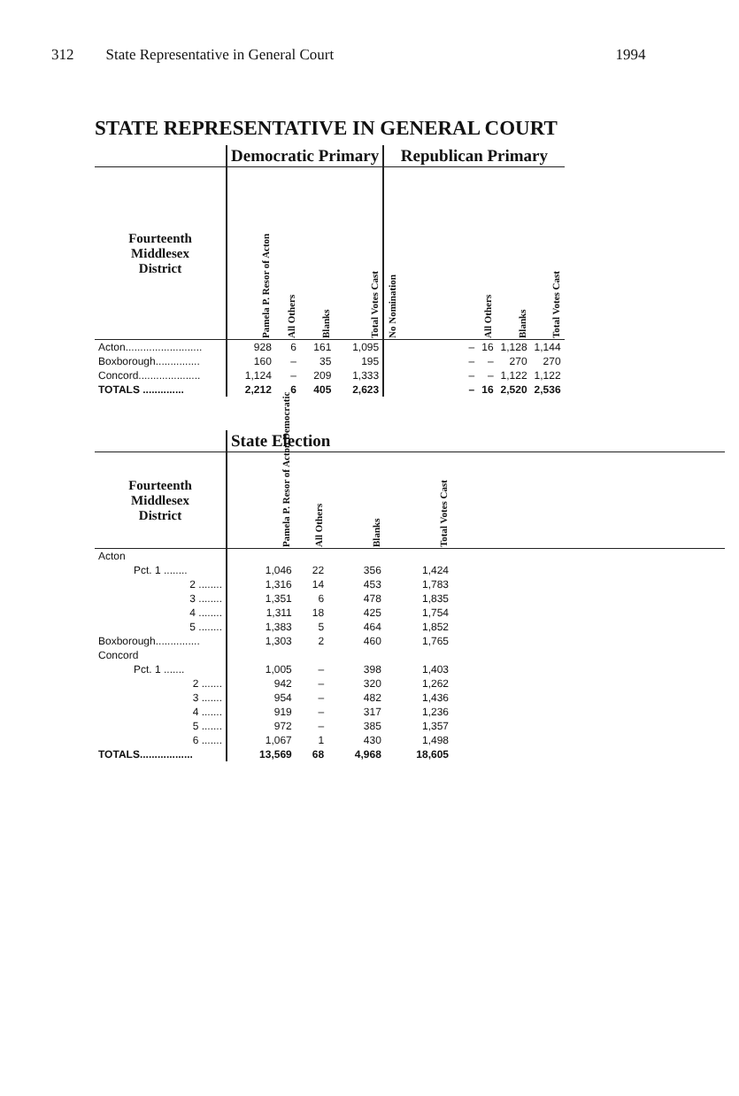312 State Representative in General Court 1994
STATE REPRESENTATIVE IN GENERAL COURT
| | Democratic Primary | | | | Republican Primary | | | |
| Fourteenth Middlesex District | Pamela P. Resor of Acton | All Others | Blanks | Total Votes Cast | No Nomination | All Others | Blanks | Total Votes Cast |
| Acton.......................... | 928 | 6 | 161 | 1,095 | – | 16 | 1,128 | 1,144 |
| Boxborough............... | 160 | – | 35 | 195 | – | – | 270 | 270 |
| Concord..................... | 1,124 | – | 209 | 1,333 | – | – | 1,122 | 1,122 |
| TOTALS .............. | 2,212 | 6 | 405 | 2,623 | – | 16 | 2,520 | 2,536 |
| | State Election | | | | |
| Fourteenth Middlesex District | Pamela P. Resor of Acton Democratic | All Others | Blanks | Total Votes Cast | |
| Acton | | | | | |
| Pct. 1 ........ | 1,046 | 22 | 356 | 1,424 | |
| 2 ........ | 1,316 | 14 | 453 | 1,783 | |
| 3 ........ | 1,351 | 6 | 478 | 1,835 | |
| 4 ........ | 1,311 | 18 | 425 | 1,754 | |
| 5 ........ | 1,383 | 5 | 464 | 1,852 | |
| Boxborough............... | 1,303 | 2 | 460 | 1,765 | |
| Concord | | | | | |
| Pct. 1 ....... | 1,005 | – | 398 | 1,403 | |
| 2 ....... | 942 | – | 320 | 1,262 | |
| 3 ....... | 954 | – | 482 | 1,436 | |
| 4 ....... | 919 | – | 317 | 1,236 | |
| 5 ....... | 972 | – | 385 | 1,357 | |
| 6 ....... | 1,067 | 1 | 430 | 1,498 | |
| TOTALS.................. | 13,569 | 68 | 4,968 | 18,605 | |